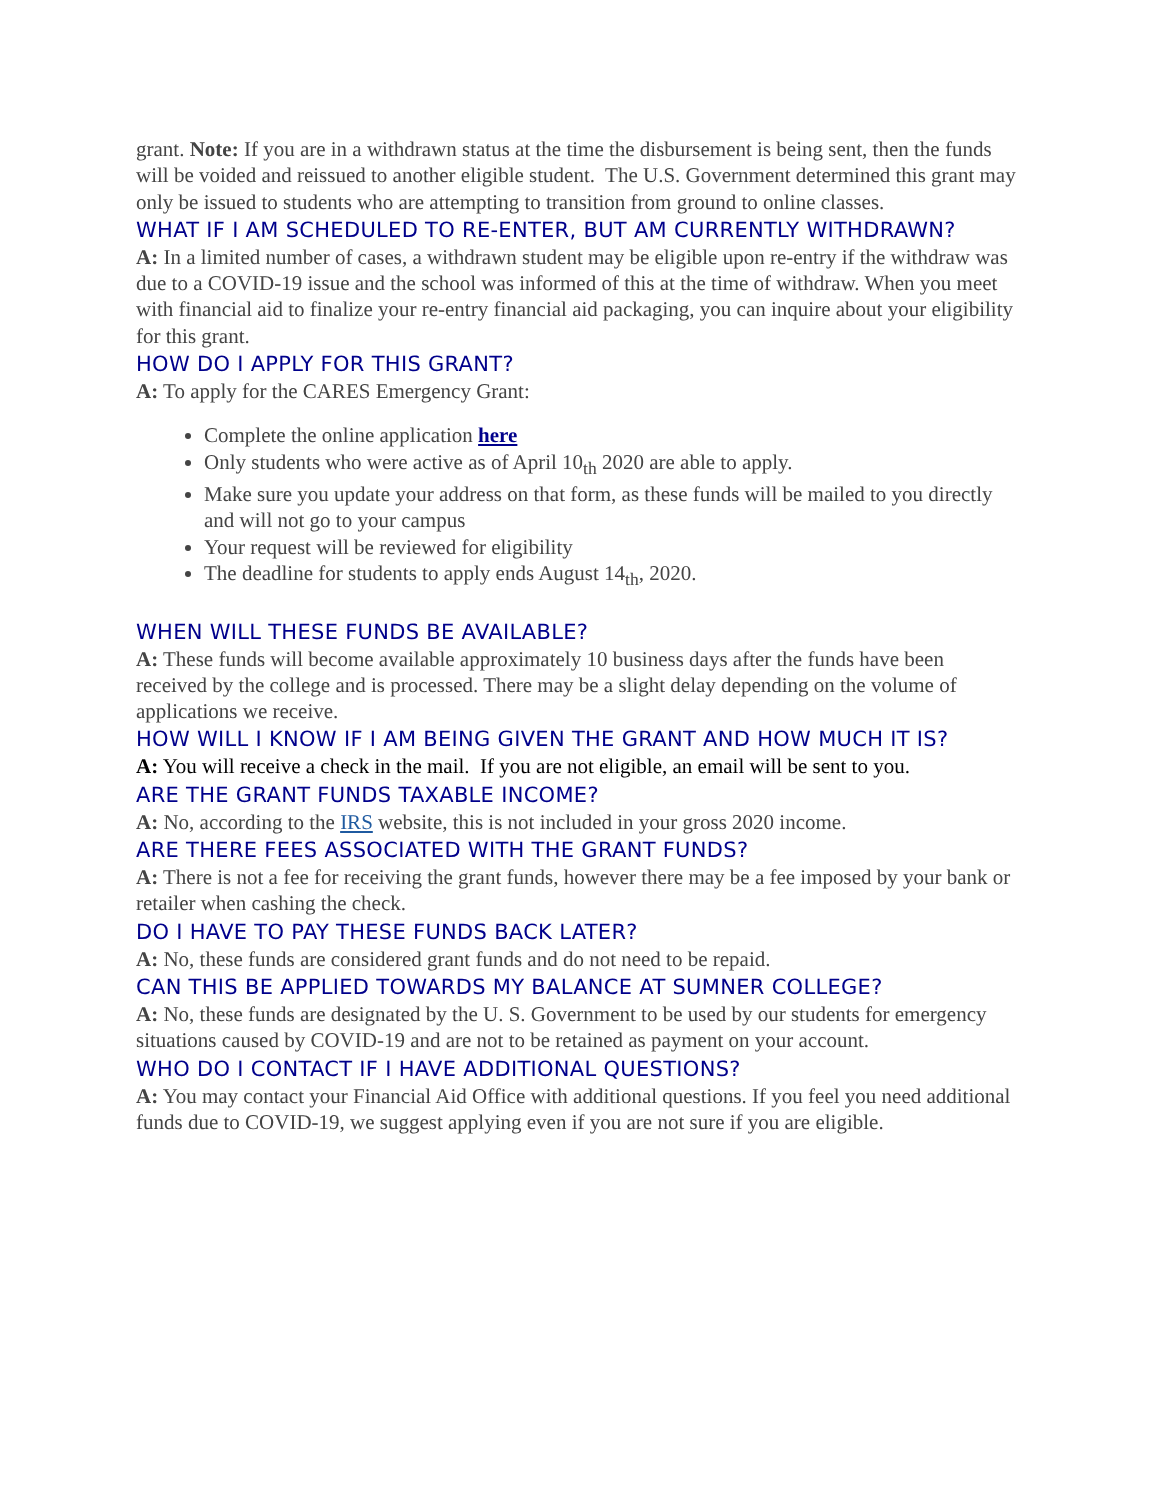grant. Note: If you are in a withdrawn status at the time the disbursement is being sent, then the funds will be voided and reissued to another eligible student. The U.S. Government determined this grant may only be issued to students who are attempting to transition from ground to online classes.
WHAT IF I AM SCHEDULED TO RE-ENTER, BUT AM CURRENTLY WITHDRAWN?
A: In a limited number of cases, a withdrawn student may be eligible upon re-entry if the withdraw was due to a COVID-19 issue and the school was informed of this at the time of withdraw. When you meet with financial aid to finalize your re-entry financial aid packaging, you can inquire about your eligibility for this grant.
HOW DO I APPLY FOR THIS GRANT?
A: To apply for the CARES Emergency Grant:
Complete the online application here
Only students who were active as of April 10<sub>th</sub> 2020 are able to apply.
Make sure you update your address on that form, as these funds will be mailed to you directly and will not go to your campus
Your request will be reviewed for eligibility
The deadline for students to apply ends August 14<sub>th</sub>, 2020.
WHEN WILL THESE FUNDS BE AVAILABLE?
A: These funds will become available approximately 10 business days after the funds have been received by the college and is processed. There may be a slight delay depending on the volume of applications we receive.
HOW WILL I KNOW IF I AM BEING GIVEN THE GRANT AND HOW MUCH IT IS?
A: You will receive a check in the mail. If you are not eligible, an email will be sent to you.
ARE THE GRANT FUNDS TAXABLE INCOME?
A: No, according to the IRS website, this is not included in your gross 2020 income.
ARE THERE FEES ASSOCIATED WITH THE GRANT FUNDS?
A: There is not a fee for receiving the grant funds, however there may be a fee imposed by your bank or retailer when cashing the check.
DO I HAVE TO PAY THESE FUNDS BACK LATER?
A: No, these funds are considered grant funds and do not need to be repaid.
CAN THIS BE APPLIED TOWARDS MY BALANCE AT SUMNER COLLEGE?
A: No, these funds are designated by the U. S. Government to be used by our students for emergency situations caused by COVID-19 and are not to be retained as payment on your account.
WHO DO I CONTACT IF I HAVE ADDITIONAL QUESTIONS?
A: You may contact your Financial Aid Office with additional questions. If you feel you need additional funds due to COVID-19, we suggest applying even if you are not sure if you are eligible.